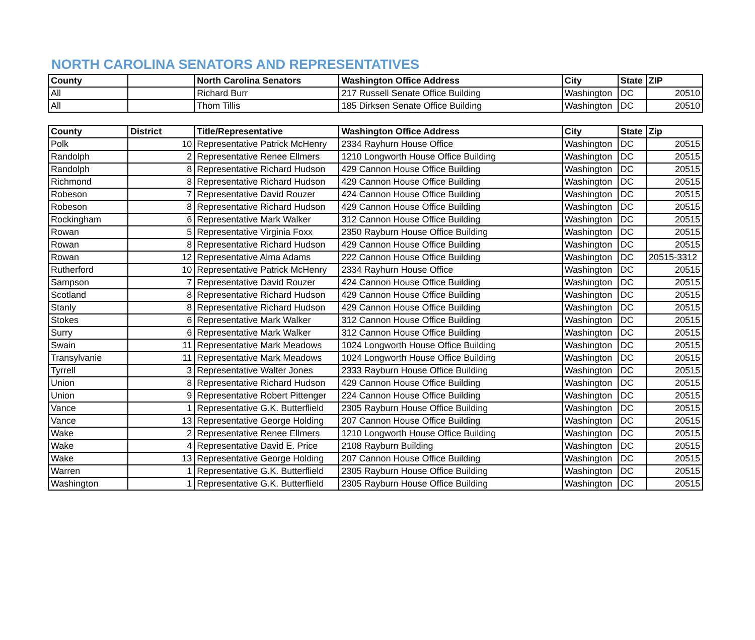NORTH CAROLINA SENATORS AND REPRESENTATIVES
| County | | North Carolina Senators | Washington Office Address | City | State | ZIP |
| --- | --- | --- | --- | --- | --- | --- |
| All | | Richard Burr | 217 Russell Senate Office Building | Washington | DC | 20510 |
| All | | Thom Tillis | 185 Dirksen Senate Office Building | Washington | DC | 20510 |
| County | District | Title/Representative | Washington Office Address | City | State | Zip |
| --- | --- | --- | --- | --- | --- | --- |
| Polk | 10 | Representative Patrick McHenry | 2334 Rayhurn House Office | Washington | DC | 20515 |
| Randolph | 2 | Representative Renee Ellmers | 1210 Longworth House Office Building | Washington | DC | 20515 |
| Randolph | 8 | Representative Richard Hudson | 429 Cannon House Office Building | Washington | DC | 20515 |
| Richmond | 8 | Representative Richard Hudson | 429 Cannon House Office Building | Washington | DC | 20515 |
| Robeson | 7 | Representative David Rouzer | 424 Cannon House Office Building | Washington | DC | 20515 |
| Robeson | 8 | Representative Richard Hudson | 429 Cannon House Office Building | Washington | DC | 20515 |
| Rockingham | 6 | Representative Mark Walker | 312 Cannon House Office Building | Washington | DC | 20515 |
| Rowan | 5 | Representative Virginia Foxx | 2350 Rayburn House Office Building | Washington | DC | 20515 |
| Rowan | 8 | Representative Richard Hudson | 429 Cannon House Office Building | Washington | DC | 20515 |
| Rowan | 12 | Representative Alma Adams | 222 Cannon House Office Building | Washington | DC | 20515-3312 |
| Rutherford | 10 | Representative Patrick McHenry | 2334 Rayhurn House Office | Washington | DC | 20515 |
| Sampson | 7 | Representative David Rouzer | 424 Cannon House Office Building | Washington | DC | 20515 |
| Scotland | 8 | Representative Richard Hudson | 429 Cannon House Office Building | Washington | DC | 20515 |
| Stanly | 8 | Representative Richard Hudson | 429 Cannon House Office Building | Washington | DC | 20515 |
| Stokes | 6 | Representative Mark Walker | 312 Cannon House Office Building | Washington | DC | 20515 |
| Surry | 6 | Representative Mark Walker | 312 Cannon House Office Building | Washington | DC | 20515 |
| Swain | 11 | Representative Mark Meadows | 1024 Longworth House Office Building | Washington | DC | 20515 |
| Transylvanie | 11 | Representative Mark Meadows | 1024 Longworth House Office Building | Washington | DC | 20515 |
| Tyrrell | 3 | Representative Walter Jones | 2333 Rayburn House Office Building | Washington | DC | 20515 |
| Union | 8 | Representative Richard Hudson | 429 Cannon House Office Building | Washington | DC | 20515 |
| Union | 9 | Representative Robert Pittenger | 224 Cannon House Office Building | Washington | DC | 20515 |
| Vance | 1 | Representative G.K. Butterflield | 2305 Rayburn House Office Building | Washington | DC | 20515 |
| Vance | 13 | Representative George Holding | 207 Cannon House Office Building | Washington | DC | 20515 |
| Wake | 2 | Representative Renee Ellmers | 1210 Longworth House Office Building | Washington | DC | 20515 |
| Wake | 4 | Representative David E. Price | 2108 Rayburn Building | Washington | DC | 20515 |
| Wake | 13 | Representative George Holding | 207 Cannon House Office Building | Washington | DC | 20515 |
| Warren | 1 | Representative G.K. Butterflield | 2305 Rayburn House Office Building | Washington | DC | 20515 |
| Washington | 1 | Representative G.K. Butterflield | 2305 Rayburn House Office Building | Washington | DC | 20515 |